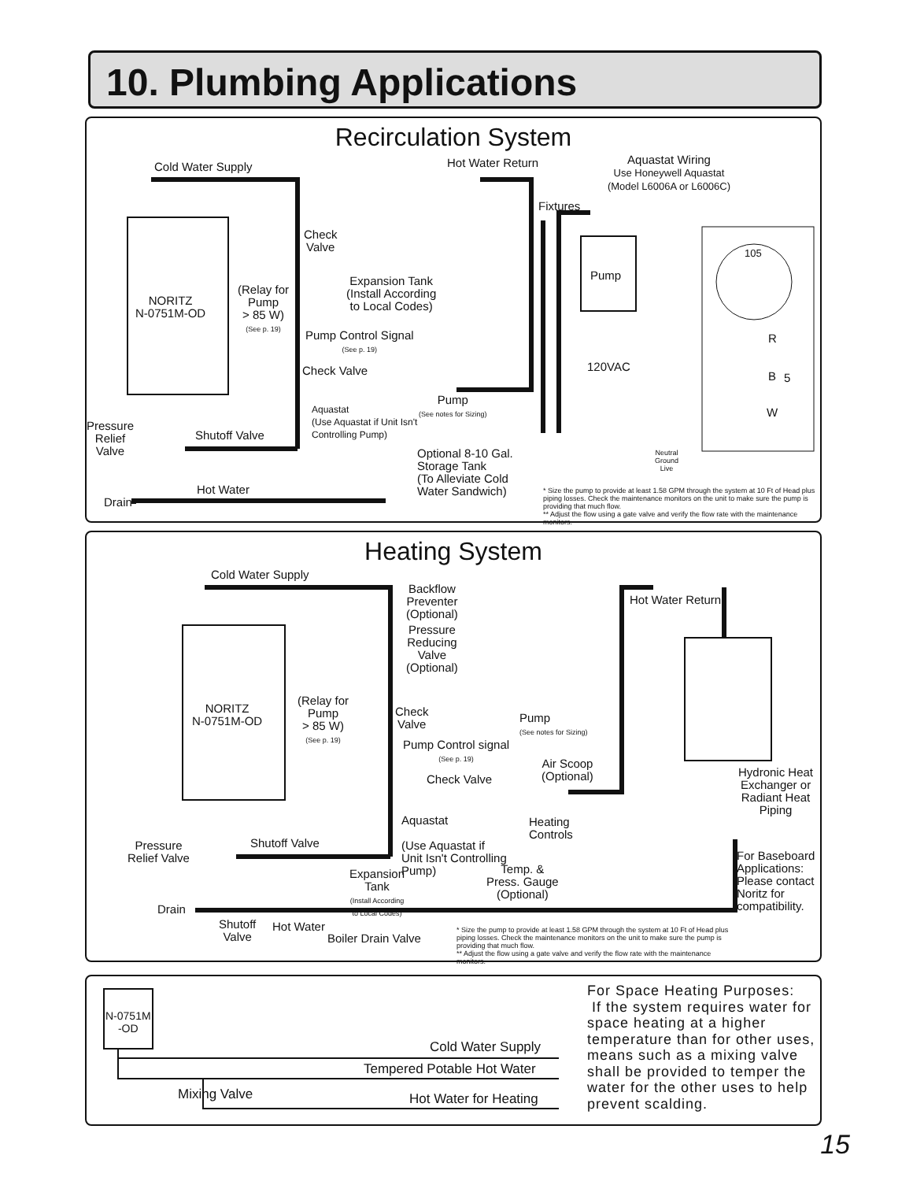10. Plumbing Applications
Recirculation System
Cold Water Supply Hot Water Return
Aquastat Wiring
Use Honeywell Aquastat
(Model L6006A or L6006C)
Fixtures
Check
Valve
105
Pump
Expansion Tank
(Install According
to Local Codes)
NORITZ
N-0751M-OD
(Relay for
Pump
> 85 W)
(See p. 19)
Pump Control Signal
(See p. 19)
R
120VAC
Check Valve B 5
Pump
(See notes for Sizing)
Aquastat
(Use Aquastat if Unit Isn't
Controlling Pump)
W
Pressure
Relief
Valve
Shutoff Valve
Optional 8-10 Gal.
Storage Tank
(To Alleviate Cold
Water Sandwich)
Neutral
Ground
Live
Hot Water
Drain
* Size the pump to provide at least 1.58 GPM through the system at 10 Ft of Head plus piping losses. Check the maintenance monitors on the unit to make sure the pump is providing that much flow.
** Adjust the flow using a gate valve and verify the flow rate with the maintenance monitors.
Heating System
Cold Water Supply
Backflow
Preventer
(Optional)
Hot Water Return
Pressure
Reducing
Valve
(Optional)
NORITZ
N-0751M-OD
(Relay for
Pump
> 85 W)
(See p. 19)
Check
Valve
Pump
(See notes for Sizing)
Pump Control signal
(See p. 19)
Air Scoop
(Optional)
Hydronic Heat
Exchanger or
Radiant Heat
Piping
Check Valve
Aquastat
(Use Aquastat if
Unit Isn't Controlling
Pump)
Heating
Controls
Pressure
Relief Valve
Shutoff Valve
For Baseboard
Applications:
Please contact
Noritz for
compatibility.
Temp. &
Press. Gauge
(Optional)
Expansion
Tank
(Install According
to Local Codes)
Drain
Shutoff
Valve
Hot Water
Boiler Drain Valve
* Size the pump to provide at least 1.58 GPM through the system at 10 Ft of Head plus piping losses. Check the maintenance monitors on the unit to make sure the pump is providing that much flow.
** Adjust the flow using a gate valve and verify the flow rate with the maintenance monitors.
N-0751M
-OD
Cold Water Supply
Tempered Potable Hot Water
Mixing Valve Hot Water for Heating
For Space Heating Purposes:
If the system requires water for space heating at a higher temperature than for other uses, means such as a mixing valve shall be provided to temper the water for the other uses to help prevent scalding.
15